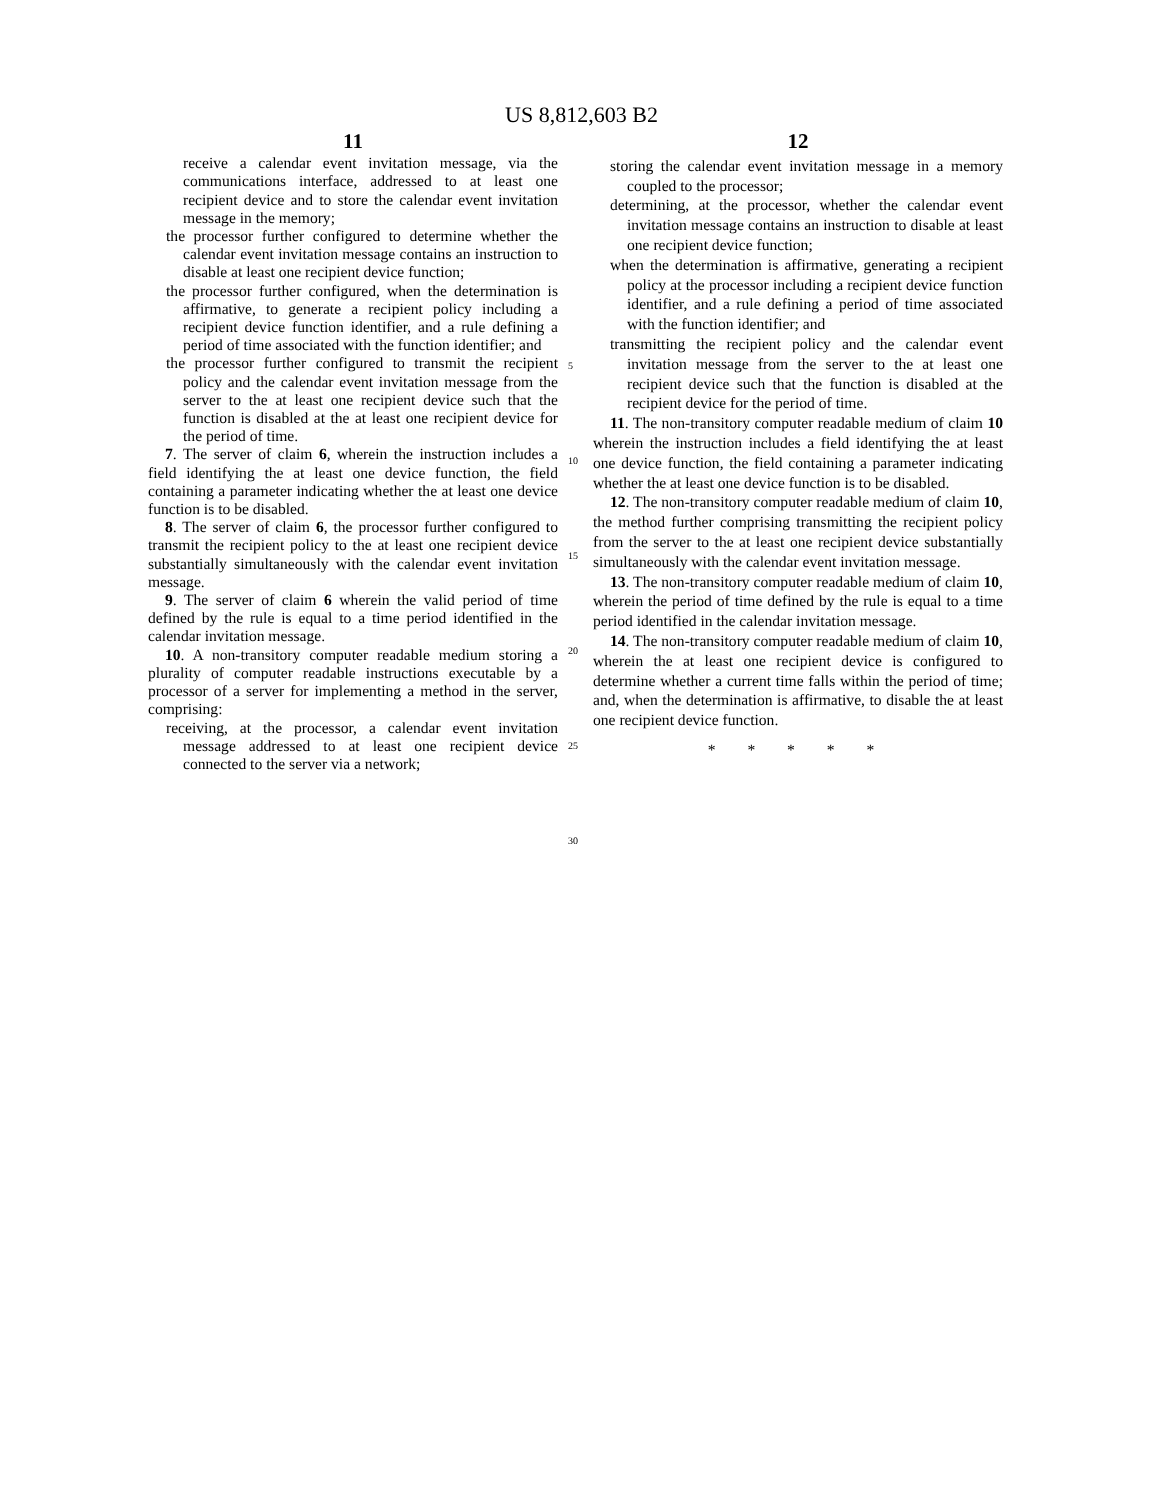US 8,812,603 B2
11
receive a calendar event invitation message, via the communications interface, addressed to at least one recipient device and to store the calendar event invitation message in the memory;
the processor further configured to determine whether the calendar event invitation message contains an instruction to disable at least one recipient device function;
the processor further configured, when the determination is affirmative, to generate a recipient policy including a recipient device function identifier, and a rule defining a period of time associated with the function identifier; and
the processor further configured to transmit the recipient policy and the calendar event invitation message from the server to the at least one recipient device such that the function is disabled at the at least one recipient device for the period of time.
7. The server of claim 6, wherein the instruction includes a field identifying the at least one device function, the field containing a parameter indicating whether the at least one device function is to be disabled.
8. The server of claim 6, the processor further configured to transmit the recipient policy to the at least one recipient device substantially simultaneously with the calendar event invitation message.
9. The server of claim 6 wherein the valid period of time defined by the rule is equal to a time period identified in the calendar invitation message.
10. A non-transitory computer readable medium storing a plurality of computer readable instructions executable by a processor of a server for implementing a method in the server, comprising:
receiving, at the processor, a calendar event invitation message addressed to at least one recipient device connected to the server via a network;
5
10
15
20
25
30
12
storing the calendar event invitation message in a memory coupled to the processor;
determining, at the processor, whether the calendar event invitation message contains an instruction to disable at least one recipient device function;
when the determination is affirmative, generating a recipient policy at the processor including a recipient device function identifier, and a rule defining a period of time associated with the function identifier; and
transmitting the recipient policy and the calendar event invitation message from the server to the at least one recipient device such that the function is disabled at the recipient device for the period of time.
11. The non-transitory computer readable medium of claim 10 wherein the instruction includes a field identifying the at least one device function, the field containing a parameter indicating whether the at least one device function is to be disabled.
12. The non-transitory computer readable medium of claim 10, the method further comprising transmitting the recipient policy from the server to the at least one recipient device substantially simultaneously with the calendar event invitation message.
13. The non-transitory computer readable medium of claim 10, wherein the period of time defined by the rule is equal to a time period identified in the calendar invitation message.
14. The non-transitory computer readable medium of claim 10, wherein the at least one recipient device is configured to determine whether a current time falls within the period of time; and, when the determination is affirmative, to disable the at least one recipient device function.
* * * * *